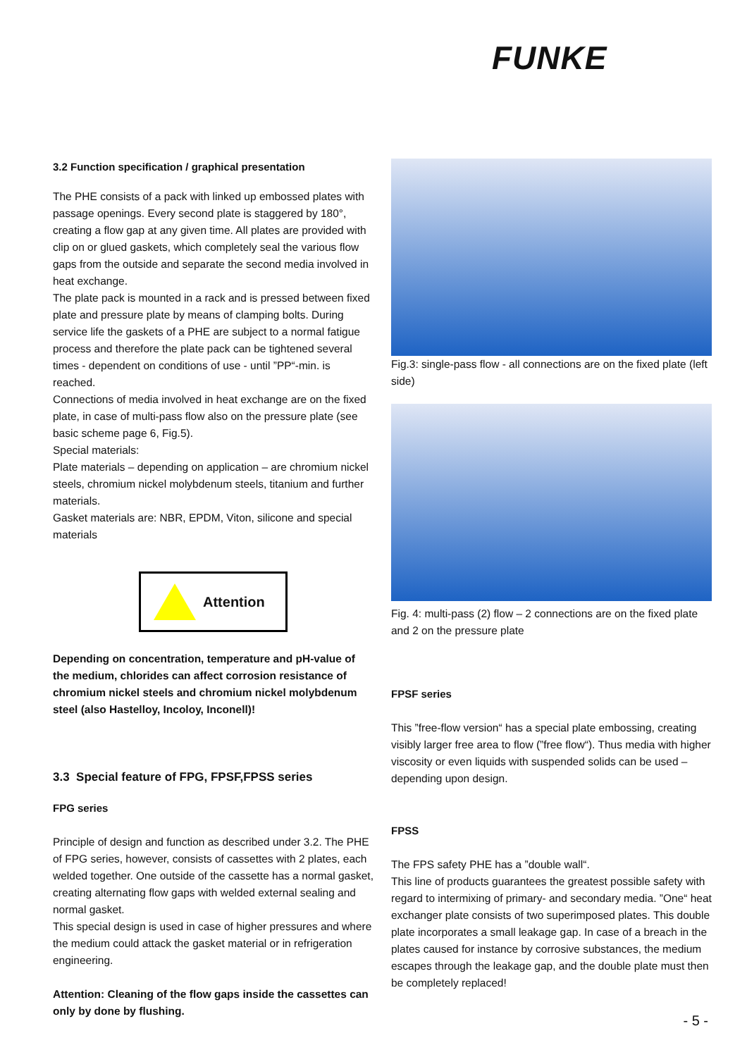FUNKE
3.2 Function specification / graphical presentation
The PHE consists of a pack with linked up embossed plates with passage openings. Every second plate is staggered by 180°, creating a flow gap at any given time. All plates are provided with clip on or glued gaskets, which completely seal the various flow gaps from the outside and separate the second media involved in heat exchange.
The plate pack is mounted in a rack and is pressed between fixed plate and pressure plate by means of clamping bolts. During service life the gaskets of a PHE are subject to a normal fatigue process and therefore the plate pack can be tightened several times - dependent on conditions of use - until ”PP“-min. is reached.
Connections of media involved in heat exchange are on the fixed plate, in case of multi-pass flow also on the pressure plate (see basic scheme page 6, Fig.5).
Special materials:
Plate materials – depending on application – are chromium nickel steels, chromium nickel molybdenum steels, titanium and further materials.
Gasket materials are: NBR, EPDM, Viton, silicone and special materials
Attention
Depending on concentration, temperature and pH-value of the medium, chlorides can affect corrosion resistance of chromium nickel steels and chromium nickel molybdenum steel (also Hastelloy, Incoloy, Inconell)!
3.3 Special feature of FPG, FPSF,FPSS series
FPG series
Principle of design and function as described under 3.2. The PHE of FPG series, however, consists of cassettes with 2 plates, each welded together. One outside of the cassette has a normal gasket, creating alternating flow gaps with welded external sealing and normal gasket.
This special design is used in case of higher pressures and where the medium could attack the gasket material or in refrigeration engineering.
Attention: Cleaning of the flow gaps inside the cassettes can only by done by flushing.
Fig.3: single-pass flow - all connections are on the fixed plate (left side)
Fig. 4: multi-pass (2) flow – 2 connections are on the fixed plate and 2 on the pressure plate
FPSF series
This ”free-flow version“ has a special plate embossing, creating visibly larger free area to flow (”free flow“). Thus media with higher viscosity or even liquids with suspended solids can be used – depending upon design.
FPSS
The FPS safety PHE has a ”double wall“.
This line of products guarantees the greatest possible safety with regard to intermixing of primary- and secondary media. ”One“ heat exchanger plate consists of two superimposed plates. This double plate incorporates a small leakage gap. In case of a breach in the plates caused for instance by corrosive substances, the medium escapes through the leakage gap, and the double plate must then be completely replaced!
- 5 -